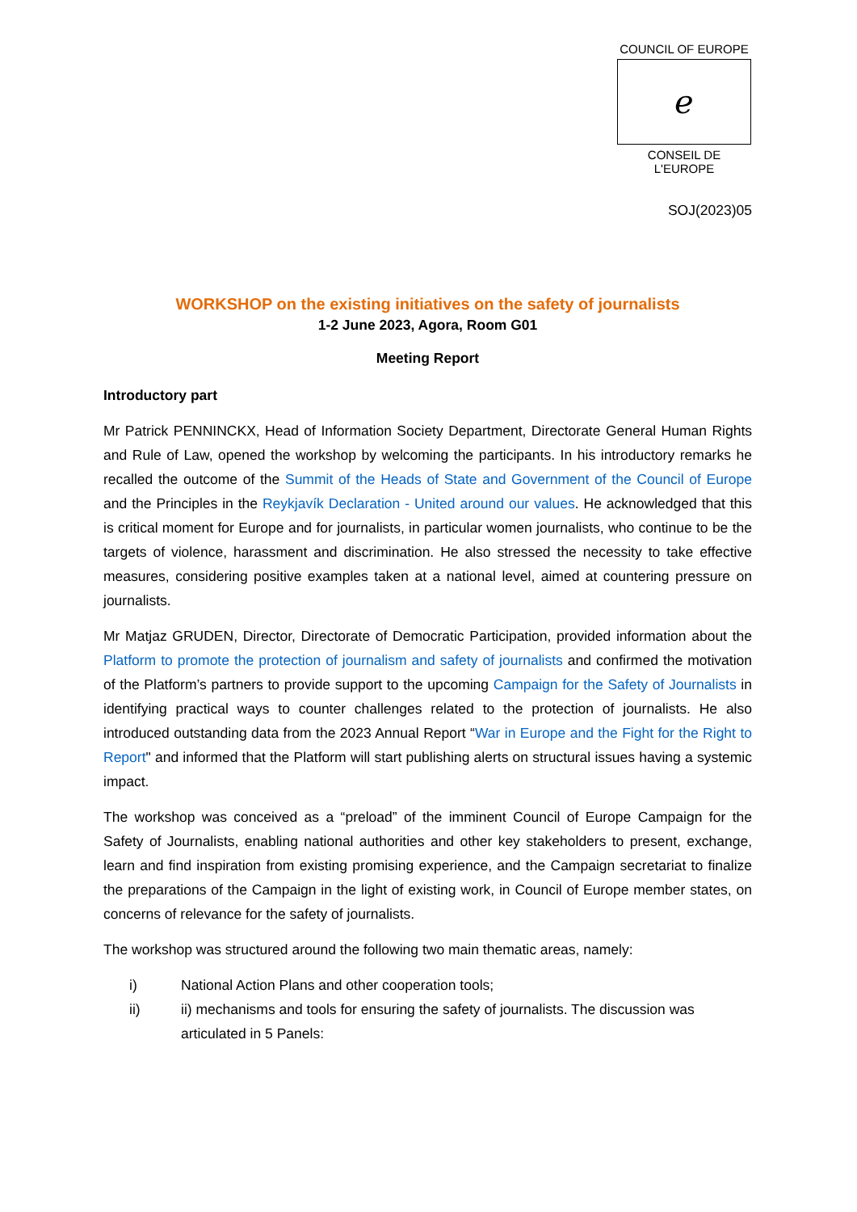COUNCIL OF EUROPE
ℯ
CONSEIL DE L'EUROPE
SOJ(2023)05
WORKSHOP on the existing initiatives on the safety of journalists
1-2 June 2023, Agora, Room G01
Meeting Report
Introductory part
Mr Patrick PENNINCKX, Head of Information Society Department, Directorate General Human Rights and Rule of Law, opened the workshop by welcoming the participants. In his introductory remarks he recalled the outcome of the Summit of the Heads of State and Government of the Council of Europe and the Principles in the Reykjavík Declaration - United around our values. He acknowledged that this is critical moment for Europe and for journalists, in particular women journalists, who continue to be the targets of violence, harassment and discrimination. He also stressed the necessity to take effective measures, considering positive examples taken at a national level, aimed at countering pressure on journalists.
Mr Matjaz GRUDEN, Director, Directorate of Democratic Participation, provided information about the Platform to promote the protection of journalism and safety of journalists and confirmed the motivation of the Platform’s partners to provide support to the upcoming Campaign for the Safety of Journalists in identifying practical ways to counter challenges related to the protection of journalists. He also introduced outstanding data from the 2023 Annual Report “War in Europe and the Fight for the Right to Report" and informed that the Platform will start publishing alerts on structural issues having a systemic impact.
The workshop was conceived as a “preload” of the imminent Council of Europe Campaign for the Safety of Journalists, enabling national authorities and other key stakeholders to present, exchange, learn and find inspiration from existing promising experience, and the Campaign secretariat to finalize the preparations of the Campaign in the light of existing work, in Council of Europe member states, on concerns of relevance for the safety of journalists.
The workshop was structured around the following two main thematic areas, namely:
i) National Action Plans and other cooperation tools;
ii) ii) mechanisms and tools for ensuring the safety of journalists. The discussion was articulated in 5 Panels: